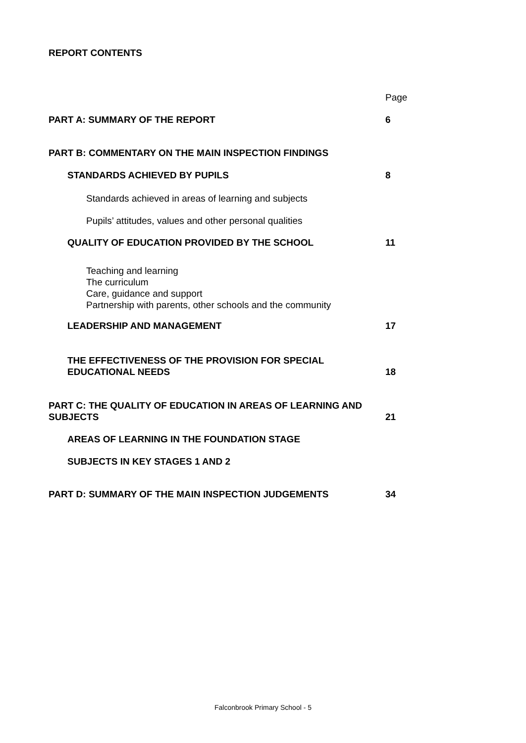REPORT CONTENTS
| | Page |
| PART A: SUMMARY OF THE REPORT | 6 |
| PART B: COMMENTARY ON THE MAIN INSPECTION FINDINGS | |
| STANDARDS ACHIEVED BY PUPILS | 8 |
| Standards achieved in areas of learning and subjects | |
| Pupils’ attitudes, values and other personal qualities | |
| QUALITY OF EDUCATION PROVIDED BY THE SCHOOL | 11 |
| Teaching and learning The curriculum Care, guidance and support Partnership with parents, other schools and the community | |
| LEADERSHIP AND MANAGEMENT | 17 |
| THE EFFECTIVENESS OF THE PROVISION FOR SPECIAL EDUCATIONAL NEEDS | 18 |
| PART C: THE QUALITY OF EDUCATION IN AREAS OF LEARNING AND SUBJECTS | 21 |
| AREAS OF LEARNING IN THE FOUNDATION STAGE | |
| SUBJECTS IN KEY STAGES 1 AND 2 | |
| PART D: SUMMARY OF THE MAIN INSPECTION JUDGEMENTS | 34 |
Falconbrook Primary School - 5